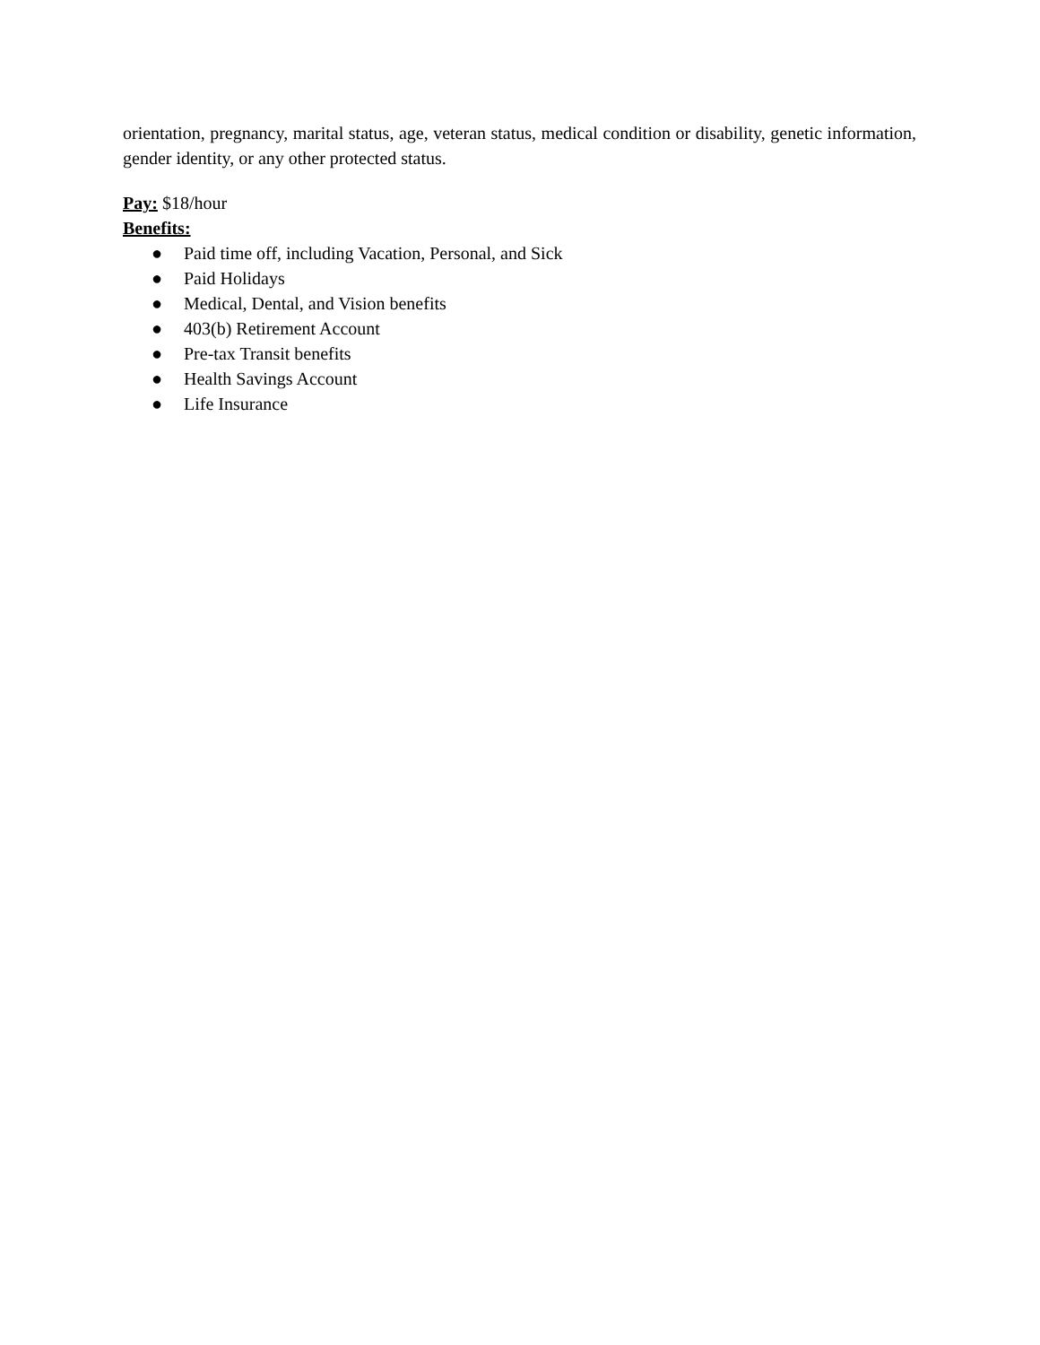orientation, pregnancy, marital status, age, veteran status, medical condition or disability, genetic information, gender identity, or any other protected status.
Pay: $18/hour
Benefits:
● Paid time off, including Vacation, Personal, and Sick
● Paid Holidays
● Medical, Dental, and Vision benefits
● 403(b) Retirement Account
● Pre-tax Transit benefits
● Health Savings Account
● Life Insurance